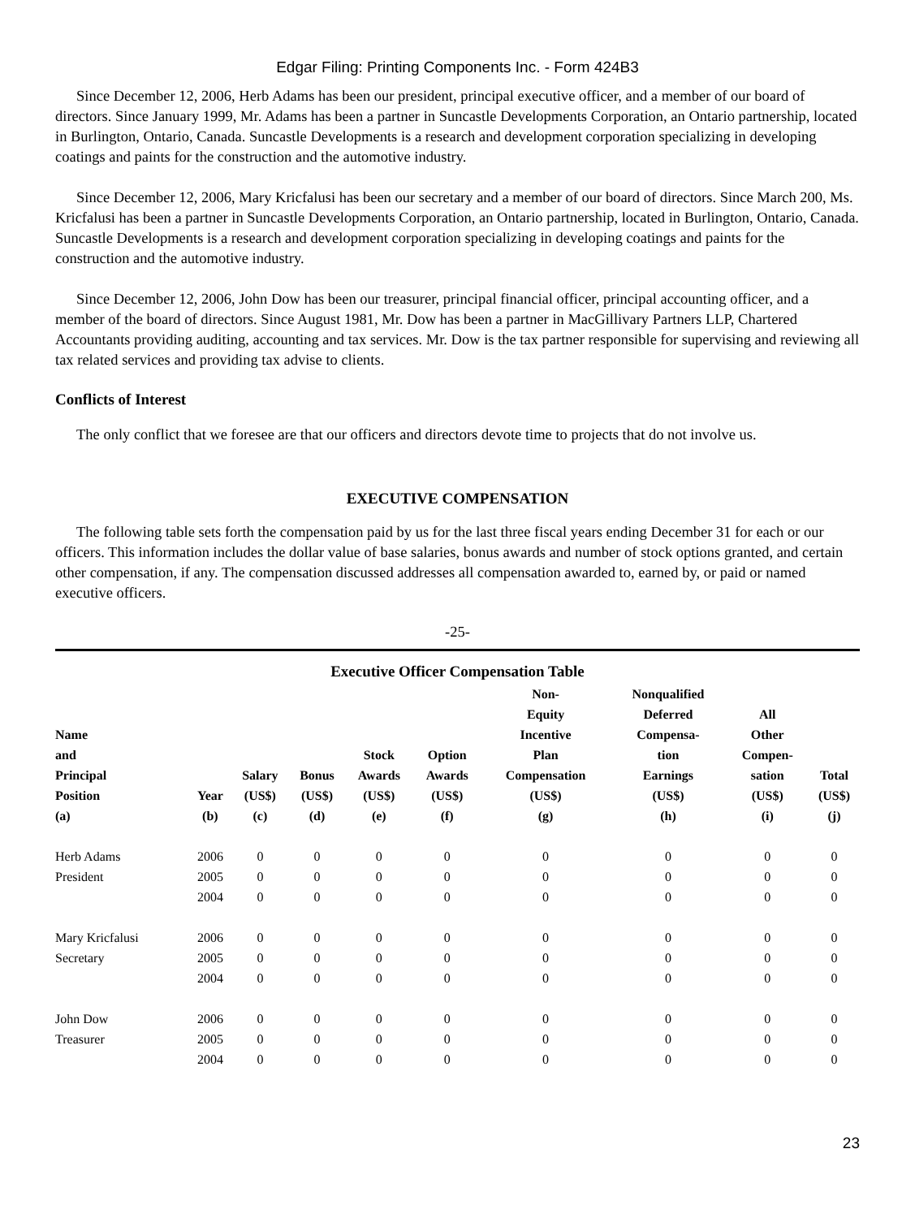Edgar Filing: Printing Components Inc. - Form 424B3
Since December 12, 2006, Herb Adams has been our president, principal executive officer, and a member of our board of directors. Since January 1999, Mr. Adams has been a partner in Suncastle Developments Corporation, an Ontario partnership, located in Burlington, Ontario, Canada. Suncastle Developments is a research and development corporation specializing in developing coatings and paints for the construction and the automotive industry.
Since December 12, 2006, Mary Kricfalusi has been our secretary and a member of our board of directors. Since March 200, Ms. Kricfalusi has been a partner in Suncastle Developments Corporation, an Ontario partnership, located in Burlington, Ontario, Canada. Suncastle Developments is a research and development corporation specializing in developing coatings and paints for the construction and the automotive industry.
Since December 12, 2006, John Dow has been our treasurer, principal financial officer, principal accounting officer, and a member of the board of directors. Since August 1981, Mr. Dow has been a partner in MacGillivary Partners LLP, Chartered Accountants providing auditing, accounting and tax services. Mr. Dow is the tax partner responsible for supervising and reviewing all tax related services and providing tax advise to clients.
Conflicts of Interest
The only conflict that we foresee are that our officers and directors devote time to projects that do not involve us.
EXECUTIVE COMPENSATION
The following table sets forth the compensation paid by us for the last three fiscal years ending December 31 for each or our officers. This information includes the dollar value of base salaries, bonus awards and number of stock options granted, and certain other compensation, if any. The compensation discussed addresses all compensation awarded to, earned by, or paid or named executive officers.
-25-
Executive Officer Compensation Table
| Name and Principal Position (a) | Year (b) | Salary (US$) (c) | Bonus (US$) (d) | Stock Awards (US$) (e) | Option Awards (US$) (f) | Non- Equity Incentive Plan Compensation (US$) (g) | Nonqualified Deferred Compensa- tion Earnings (US$) (h) | All Other Compen- sation (US$) (i) | Total (US$) (j) |
| --- | --- | --- | --- | --- | --- | --- | --- | --- | --- |
| Herb Adams | 2006 | 0 | 0 | 0 | 0 | 0 | 0 | 0 | 0 |
| President | 2005 | 0 | 0 | 0 | 0 | 0 | 0 | 0 | 0 |
| | 2004 | 0 | 0 | 0 | 0 | 0 | 0 | 0 | 0 |
| Mary Kricfalusi | 2006 | 0 | 0 | 0 | 0 | 0 | 0 | 0 | 0 |
| Secretary | 2005 | 0 | 0 | 0 | 0 | 0 | 0 | 0 | 0 |
| | 2004 | 0 | 0 | 0 | 0 | 0 | 0 | 0 | 0 |
| John Dow | 2006 | 0 | 0 | 0 | 0 | 0 | 0 | 0 | 0 |
| Treasurer | 2005 | 0 | 0 | 0 | 0 | 0 | 0 | 0 | 0 |
| | 2004 | 0 | 0 | 0 | 0 | 0 | 0 | 0 | 0 |
23